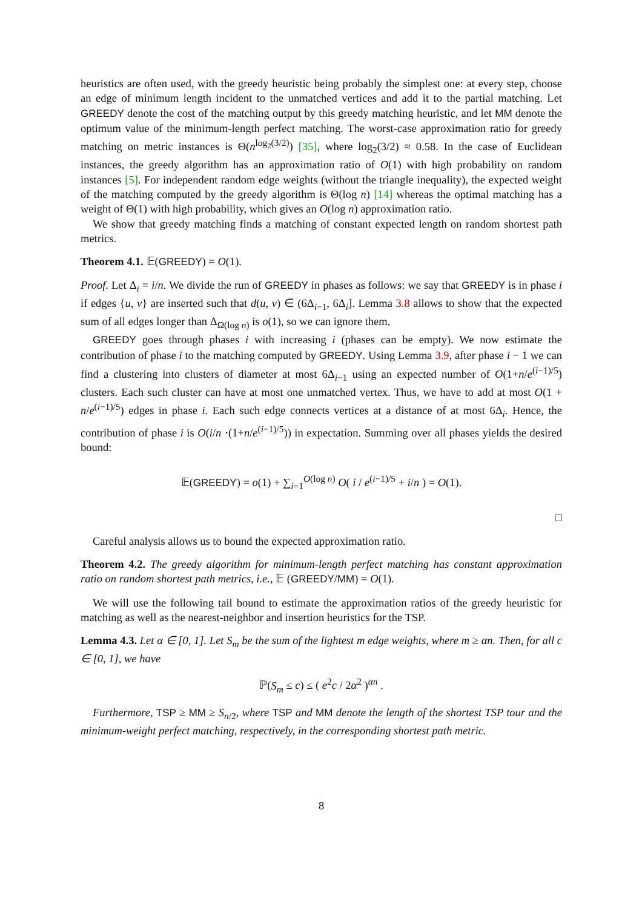heuristics are often used, with the greedy heuristic being probably the simplest one: at every step, choose an edge of minimum length incident to the unmatched vertices and add it to the partial matching. Let GREEDY denote the cost of the matching output by this greedy matching heuristic, and let MM denote the optimum value of the minimum-length perfect matching. The worst-case approximation ratio for greedy matching on metric instances is Θ(n<sup>log<sub>2</sub>(3/2)</sup>) [35], where log<sub>2</sub>(3/2) ≈ 0.58. In the case of Euclidean instances, the greedy algorithm has an approximation ratio of O(1) with high probability on random instances [5]. For independent random edge weights (without the triangle inequality), the expected weight of the matching computed by the greedy algorithm is Θ(log n) [14] whereas the optimal matching has a weight of Θ(1) with high probability, which gives an O(log n) approximation ratio.
We show that greedy matching finds a matching of constant expected length on random shortest path metrics.
Theorem 4.1. 𝔼(GREEDY) = O(1).
Proof. Let Δ<sub>i</sub> = i/n. We divide the run of GREEDY in phases as follows: we say that GREEDY is in phase i if edges {u, v} are inserted such that d(u, v) ∈ (6Δ<sub>i−1</sub>, 6Δ<sub>i</sub>]. Lemma 3.8 allows to show that the expected sum of all edges longer than Δ<sub>Ω(log n)</sub> is o(1), so we can ignore them.
GREEDY goes through phases i with increasing i (phases can be empty). We now estimate the contribution of phase i to the matching computed by GREEDY. Using Lemma 3.9, after phase i − 1 we can find a clustering into clusters of diameter at most 6Δ<sub>i−1</sub> using an expected number of O(1+n/e<sup>(i−1)/5</sup>) clusters. Each such cluster can have at most one unmatched vertex. Thus, we have to add at most O(1 + n/e<sup>(i−1)/5</sup>) edges in phase i. Each such edge connects vertices at a distance of at most 6Δ<sub>i</sub>. Hence, the contribution of phase i is O(i/n ·(1+n/e<sup>(i−1)/5</sup>)) in expectation. Summing over all phases yields the desired bound:
𝔼(GREEDY) = o(1) + ∑<sub>i=1</sub><sup>O(log n)</sup> O( i / e<sup>(i−1)/5</sup> + i/n ) = O(1).
□
Careful analysis allows us to bound the expected approximation ratio.
Theorem 4.2. The greedy algorithm for minimum-length perfect matching has constant approximation ratio on random shortest path metrics, i.e., 𝔼 (GREEDY/MM) = O(1).
We will use the following tail bound to estimate the approximation ratios of the greedy heuristic for matching as well as the nearest-neighbor and insertion heuristics for the TSP.
Lemma 4.3. Let α ∈ [0, 1]. Let S<sub>m</sub> be the sum of the lightest m edge weights, where m ≥ αn. Then, for all c ∈ [0, 1], we have
ℙ(S<sub>m</sub> ≤ c) ≤ ( e<sup>2</sup>c / 2α<sup>2</sup> )<sup>αn</sup> .
Furthermore, TSP ≥ MM ≥ S<sub>n/2</sub>, where TSP and MM denote the length of the shortest TSP tour and the minimum-weight perfect matching, respectively, in the corresponding shortest path metric.
8